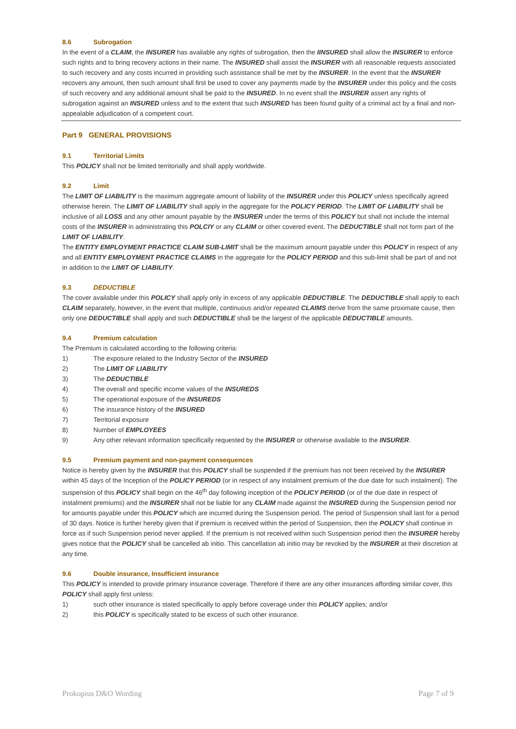8.6 Subrogation
In the event of a CLAIM, the INSURER has available any rights of subrogation, then the IINSURED shall allow the INSURER to enforce such rights and to bring recovery actions in their name. The INSURED shall assist the INSURER with all reasonable requests associated to such recovery and any costs incurred in providing such assistance shall be met by the INSURER. In the event that the INSURER recovers any amount, then such amount shall first be used to cover any payments made by the INSURER under this policy and the costs of such recovery and any additional amount shall be paid to the INSURED. In no event shall the INSURER assert any rights of subrogation against an INSURED unless and to the extent that such INSURED has been found guilty of a criminal act by a final and non-appealable adjudication of a competent court.
Part 9 GENERAL PROVISIONS
9.1 Territorial Limits
This POLICY shall not be limited territorially and shall apply worldwide.
9.2 Limit
The LIMIT OF LIABILITY is the maximum aggregate amount of liability of the INSURER under this POLICY unless specifically agreed otherwise herein. The LIMIT OF LIABILITY shall apply in the aggregate for the POLICY PERIOD. The LIMIT OF LIABILITY shall be inclusive of all LOSS and any other amount payable by the INSURER under the terms of this POLICY but shall not include the internal costs of the INSURER in administrating this POLCIY or any CLAIM or other covered event. The DEDUCTIBLE shall not form part of the LIMIT OF LIABILITY.
The ENTITY EMPLOYMENT PRACTICE CLAIM SUB-LIMIT shall be the maximum amount payable under this POLICY in respect of any and all ENTITY EMPLOYMENT PRACTICE CLAIMS in the aggregate for the POLICY PERIOD and this sub-limit shall be part of and not in addition to the LIMIT OF LIABILITY.
9.3 DEDUCTIBLE
The cover available under this POLICY shall apply only in excess of any applicable DEDUCTIBLE. The DEDUCTIBLE shall apply to each CLAIM separately, however, in the event that multiple, continuous and/or repeated CLAIMS derive from the same proximate cause, then only one DEDUCTIBLE shall apply and such DEDUCTIBLE shall be the largest of the applicable DEDUCTIBLE amounts.
9.4 Premium calculation
The Premium is calculated according to the following criteria:
1) The exposure related to the Industry Sector of the INSURED
2) The LIMIT OF LIABILITY
3) The DEDUCTIBLE
4) The overall and specific income values of the INSUREDS
5) The operational exposure of the INSUREDS
6) The insurance history of the INSURED
7) Territorial exposure
8) Number of EMPLOYEES
9) Any other relevant information specifically requested by the INSURER or otherwise available to the INSURER.
9.5 Premium payment and non-payment consequences
Notice is hereby given by the INSURER that this POLICY shall be suspended if the premium has not been received by the INSURER within 45 days of the Inception of the POLICY PERIOD (or in respect of any instalment premium of the due date for such instalment). The suspension of this POLICY shall begin on the 46<sup>th</sup> day following inception of the POLICY PERIOD (or of the due date in respect of instalment premiums) and the INSURER shall not be liable for any CLAIM made against the INSURED during the Suspension period nor for amounts payable under this POLICY which are incurred during the Suspension period. The period of Suspension shall last for a period of 30 days. Notice is further hereby given that if premium is received within the period of Suspension, then the POLICY shall continue in force as if such Suspension period never applied. If the premium is not received within such Suspension period then the INSURER hereby gives notice that the POLICY shall be cancelled ab initio. This cancellation ab initio may be revoked by the INSURER at their discretion at any time.
9.6 Double insurance, Insufficient insurance
This POLICY is intended to provide primary insurance coverage. Therefore if there are any other insurances affording similar cover, this POLICY shall apply first unless:
1) such other insurance is stated specifically to apply before coverage under this POLICY applies; and/or
2) this POLICY is specifically stated to be excess of such other insurance.
Prokopius D&O Wording Page 7 of 9